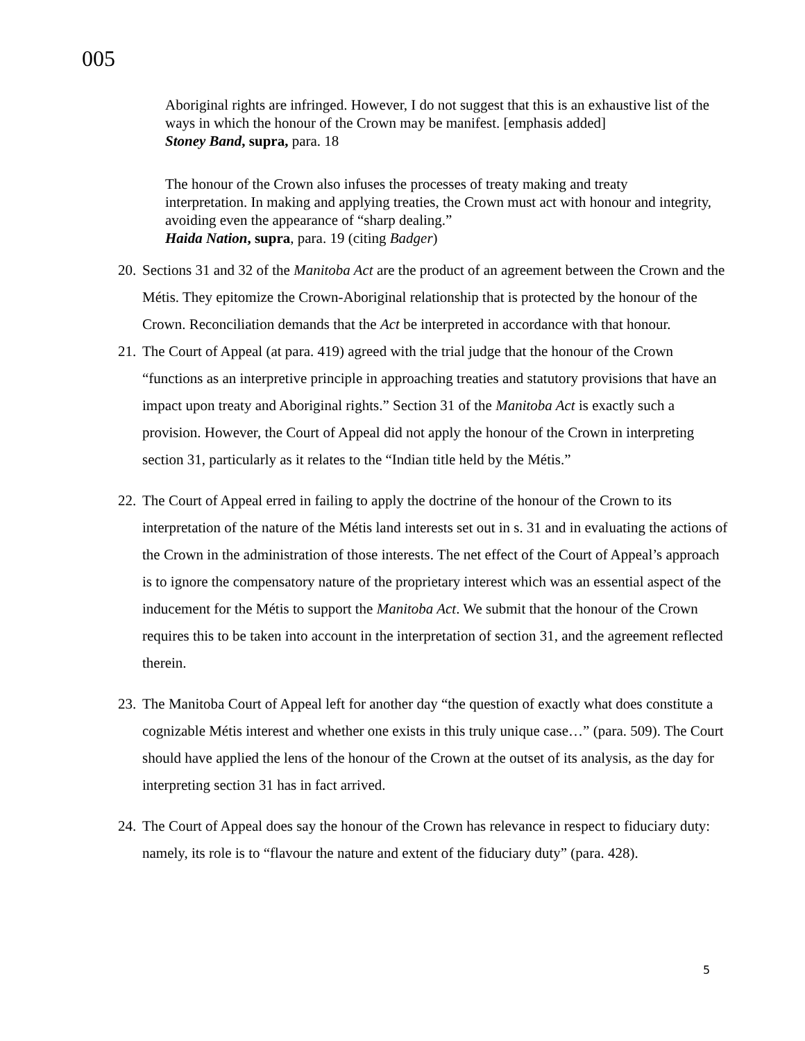005
Aboriginal rights are infringed. However, I do not suggest that this is an exhaustive list of the ways in which the honour of the Crown may be manifest. [emphasis added]
Stoney Band, supra, para. 18
The honour of the Crown also infuses the processes of treaty making and treaty interpretation. In making and applying treaties, the Crown must act with honour and integrity, avoiding even the appearance of “sharp dealing.”
Haida Nation, supra, para. 19 (citing Badger)
20. Sections 31 and 32 of the Manitoba Act are the product of an agreement between the Crown and the Métis. They epitomize the Crown-Aboriginal relationship that is protected by the honour of the Crown. Reconciliation demands that the Act be interpreted in accordance with that honour.
21. The Court of Appeal (at para. 419) agreed with the trial judge that the honour of the Crown “functions as an interpretive principle in approaching treaties and statutory provisions that have an impact upon treaty and Aboriginal rights.” Section 31 of the Manitoba Act is exactly such a provision. However, the Court of Appeal did not apply the honour of the Crown in interpreting section 31, particularly as it relates to the “Indian title held by the Métis.”
22. The Court of Appeal erred in failing to apply the doctrine of the honour of the Crown to its interpretation of the nature of the Métis land interests set out in s. 31 and in evaluating the actions of the Crown in the administration of those interests. The net effect of the Court of Appeal’s approach is to ignore the compensatory nature of the proprietary interest which was an essential aspect of the inducement for the Métis to support the Manitoba Act. We submit that the honour of the Crown requires this to be taken into account in the interpretation of section 31, and the agreement reflected therein.
23. The Manitoba Court of Appeal left for another day “the question of exactly what does constitute a cognizable Métis interest and whether one exists in this truly unique case…” (para. 509). The Court should have applied the lens of the honour of the Crown at the outset of its analysis, as the day for interpreting section 31 has in fact arrived.
24. The Court of Appeal does say the honour of the Crown has relevance in respect to fiduciary duty: namely, its role is to “flavour the nature and extent of the fiduciary duty” (para. 428).
5